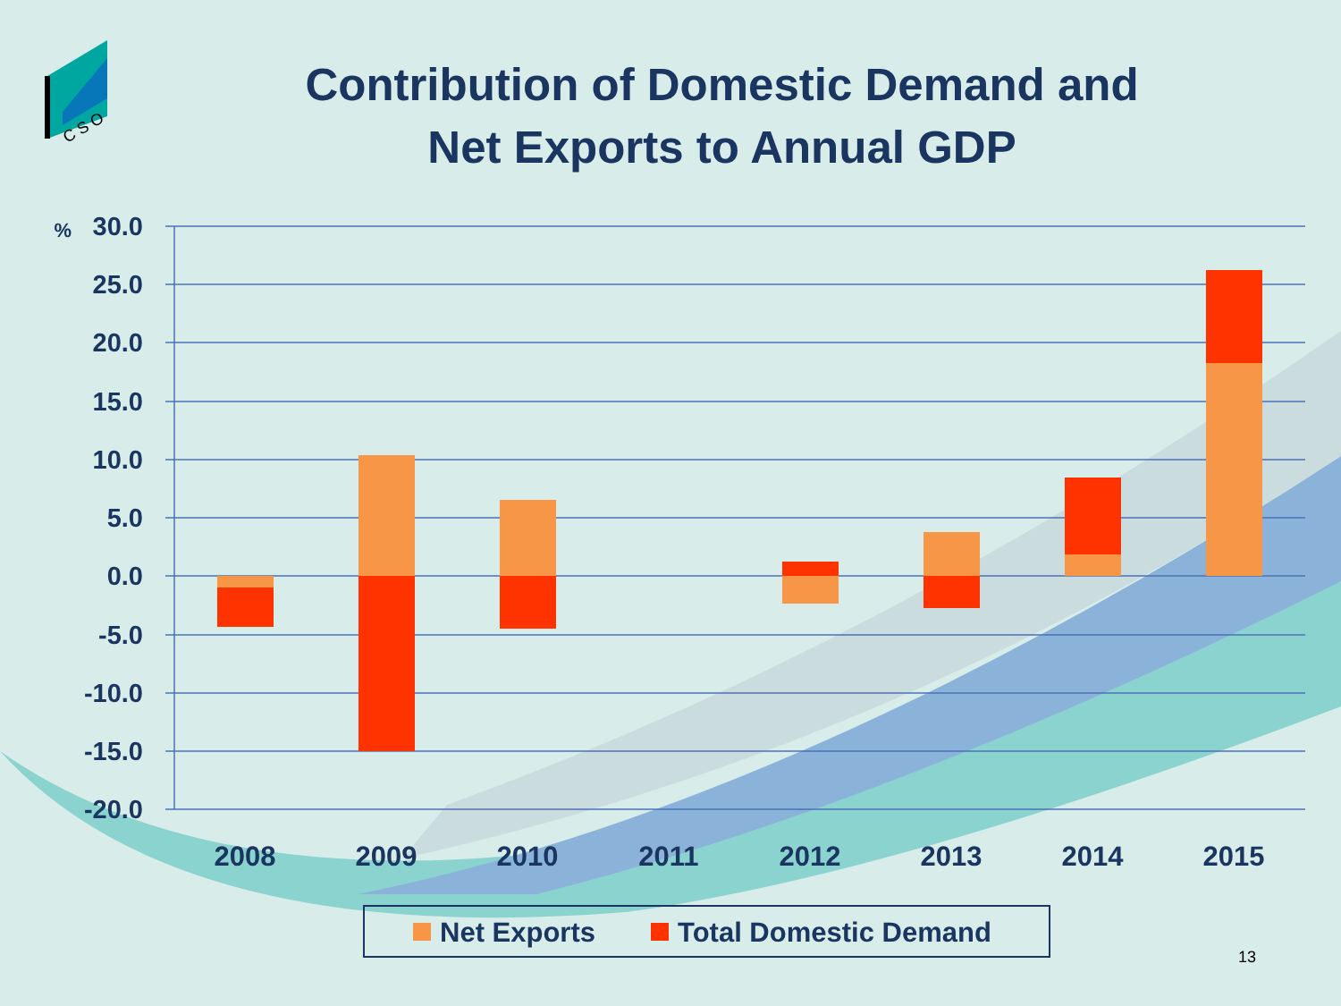C S O
Contribution of Domestic Demand and
Net Exports to Annual GDP
30.0
25.0
20.0
15.0
10.0
5.0
0.0
-5.0
-10.0
-15.0
-20.0
%
2008
2009
2010
2011
2012
2013
2014
2015
Net Exports
Total Domestic Demand
13